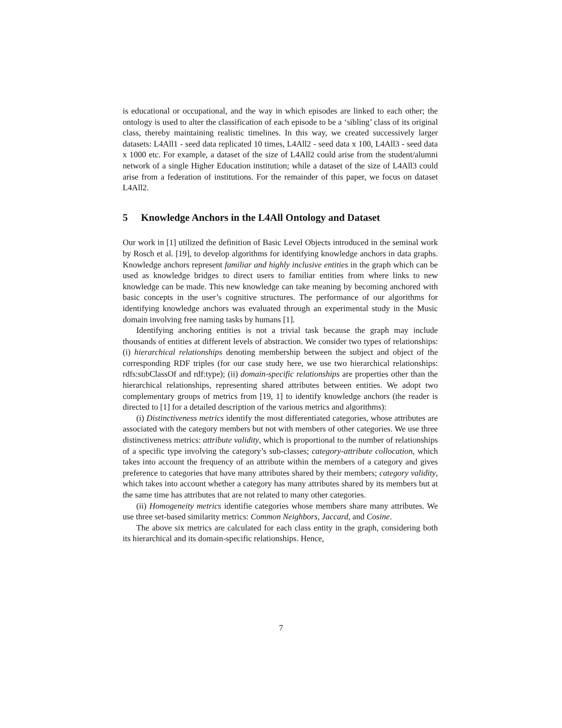is educational or occupational, and the way in which episodes are linked to each other; the ontology is used to alter the classification of each episode to be a ‘sibling’ class of its original class, thereby maintaining realistic timelines. In this way, we created successively larger datasets: L4All1 - seed data replicated 10 times, L4All2 - seed data x 100, L4All3 - seed data x 1000 etc. For example, a dataset of the size of L4All2 could arise from the student/alumni network of a single Higher Education institution; while a dataset of the size of L4All3 could arise from a federation of institutions. For the remainder of this paper, we focus on dataset L4All2.
5 Knowledge Anchors in the L4All Ontology and Dataset
Our work in [1] utilized the definition of Basic Level Objects introduced in the seminal work by Rosch et al. [19], to develop algorithms for identifying knowledge anchors in data graphs. Knowledge anchors represent familiar and highly inclusive entities in the graph which can be used as knowledge bridges to direct users to familiar entities from where links to new knowledge can be made. This new knowledge can take meaning by becoming anchored with basic concepts in the user’s cognitive structures. The performance of our algorithms for identifying knowledge anchors was evaluated through an experimental study in the Music domain involving free naming tasks by humans [1].
Identifying anchoring entities is not a trivial task because the graph may include thousands of entities at different levels of abstraction. We consider two types of relationships: (i) hierarchical relationships denoting membership between the subject and object of the corresponding RDF triples (for our case study here, we use two hierarchical relationships: rdfs:subClassOf and rdf:type); (ii) domain-specific relationships are properties other than the hierarchical relationships, representing shared attributes between entities. We adopt two complementary groups of metrics from [19, 1] to identify knowledge anchors (the reader is directed to [1] for a detailed description of the various metrics and algorithms):
(i) Distinctiveness metrics identify the most differentiated categories, whose attributes are associated with the category members but not with members of other categories. We use three distinctiveness metrics: attribute validity, which is proportional to the number of relationships of a specific type involving the category’s sub-classes; category-attribute collocation, which takes into account the frequency of an attribute within the members of a category and gives preference to categories that have many attributes shared by their members; category validity, which takes into account whether a category has many attributes shared by its members but at the same time has attributes that are not related to many other categories.
(ii) Homogeneity metrics identifie categories whose members share many attributes. We use three set-based similarity metrics: Common Neighbors, Jaccard, and Cosine.
The above six metrics are calculated for each class entity in the graph, considering both its hierarchical and its domain-specific relationships. Hence,
7